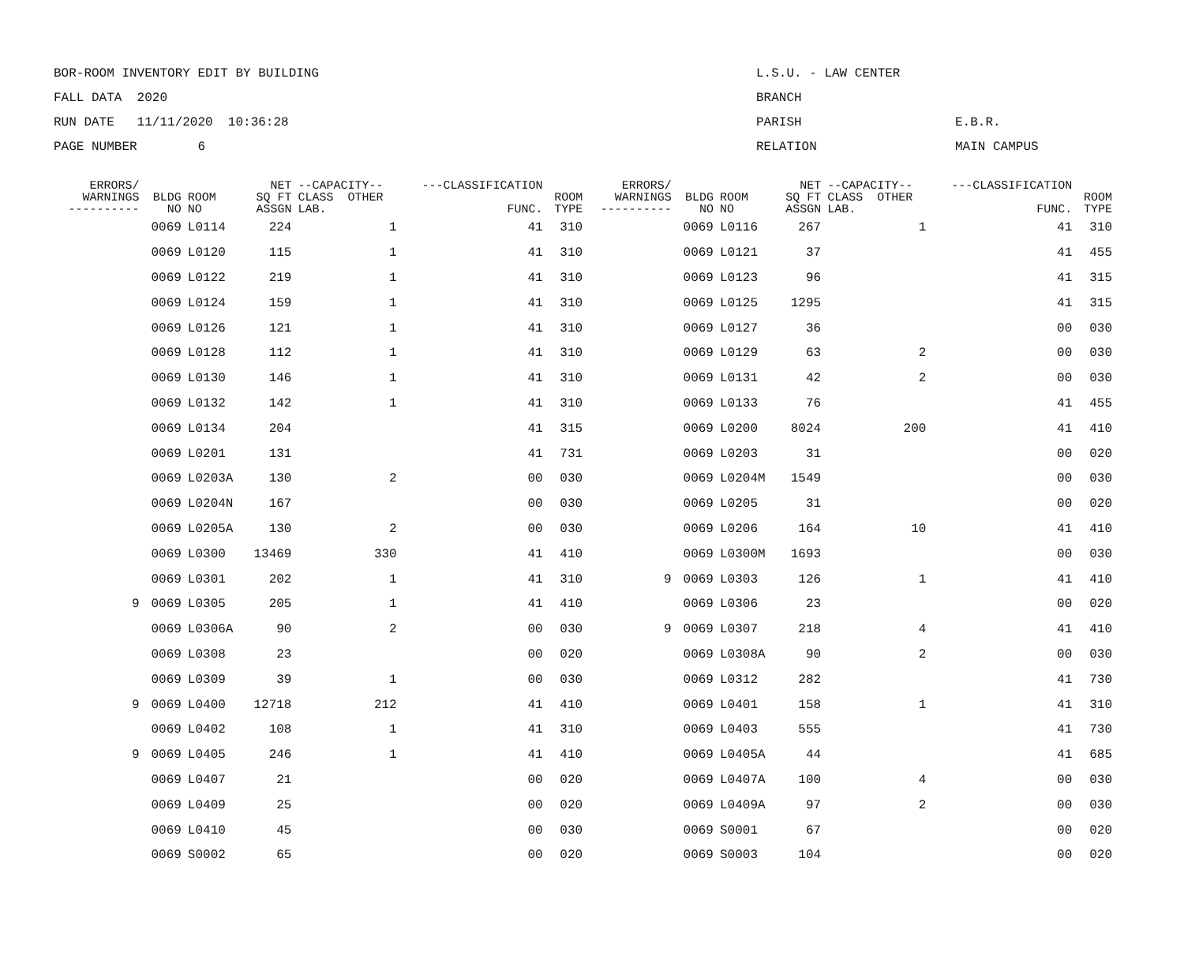BOR-ROOM INVENTORY EDIT BY BUILDING L.S.U. - LAW CENTER
FALL DATA 2020 BRANCH
RUN DATE 11/11/2020 10:36:28 PARISH E.B.R.
PAGE NUMBER 6 RELATION MAIN CAMPUS
| ERRORS/ WARNINGS ---------- | BLDG NO | ROOM NO | NET SQ FT ASSGN | --CAPACITY-- CLASS OTHER LAB. | ---CLASSIFICATION FUNC. | ROOM TYPE | ERRORS/ WARNINGS ---------- | BLDG NO | ROOM NO | NET SQ FT ASSGN | --CAPACITY-- CLASS OTHER LAB. | ---CLASSIFICATION FUNC. | ROOM TYPE |
| --- | --- | --- | --- | --- | --- | --- | --- | --- | --- | --- | --- | --- | --- |
| | 0069 | L0114 | 224 | 1 | 41 | 310 | | 0069 | L0116 | 267 | 1 | 41 | 310 |
| | 0069 | L0120 | 115 | 1 | 41 | 310 | | 0069 | L0121 | 37 | | 41 | 455 |
| | 0069 | L0122 | 219 | 1 | 41 | 310 | | 0069 | L0123 | 96 | | 41 | 315 |
| | 0069 | L0124 | 159 | 1 | 41 | 310 | | 0069 | L0125 | 1295 | | 41 | 315 |
| | 0069 | L0126 | 121 | 1 | 41 | 310 | | 0069 | L0127 | 36 | | 00 | 030 |
| | 0069 | L0128 | 112 | 1 | 41 | 310 | | 0069 | L0129 | 63 | 2 | 00 | 030 |
| | 0069 | L0130 | 146 | 1 | 41 | 310 | | 0069 | L0131 | 42 | 2 | 00 | 030 |
| | 0069 | L0132 | 142 | 1 | 41 | 310 | | 0069 | L0133 | 76 | | 41 | 455 |
| | 0069 | L0134 | 204 | | 41 | 315 | | 0069 | L0200 | 8024 | 200 | 41 | 410 |
| | 0069 | L0201 | 131 | | 41 | 731 | | 0069 | L0203 | 31 | | 00 | 020 |
| | 0069 | L0203A | 130 | 2 | 00 | 030 | | 0069 | L0204M | 1549 | | 00 | 030 |
| | 0069 | L0204N | 167 | | 00 | 030 | | 0069 | L0205 | 31 | | 00 | 020 |
| | 0069 | L0205A | 130 | 2 | 00 | 030 | | 0069 | L0206 | 164 | 10 | 41 | 410 |
| | 0069 | L0300 | 13469 | 330 | 41 | 410 | | 0069 | L0300M | 1693 | | 00 | 030 |
| | 0069 | L0301 | 202 | 1 | 41 | 310 | 9 | 0069 | L0303 | 126 | 1 | 41 | 410 |
| 9 | 0069 | L0305 | 205 | 1 | 41 | 410 | | 0069 | L0306 | 23 | | 00 | 020 |
| | 0069 | L0306A | 90 | 2 | 00 | 030 | 9 | 0069 | L0307 | 218 | 4 | 41 | 410 |
| | 0069 | L0308 | 23 | | 00 | 020 | | 0069 | L0308A | 90 | 2 | 00 | 030 |
| | 0069 | L0309 | 39 | 1 | 00 | 030 | | 0069 | L0312 | 282 | | 41 | 730 |
| 9 | 0069 | L0400 | 12718 | 212 | 41 | 410 | | 0069 | L0401 | 158 | 1 | 41 | 310 |
| | 0069 | L0402 | 108 | 1 | 41 | 310 | | 0069 | L0403 | 555 | | 41 | 730 |
| 9 | 0069 | L0405 | 246 | 1 | 41 | 410 | | 0069 | L0405A | 44 | | 41 | 685 |
| | 0069 | L0407 | 21 | | 00 | 020 | | 0069 | L0407A | 100 | 4 | 00 | 030 |
| | 0069 | L0409 | 25 | | 00 | 020 | | 0069 | L0409A | 97 | 2 | 00 | 030 |
| | 0069 | L0410 | 45 | | 00 | 030 | | 0069 | S0001 | 67 | | 00 | 020 |
| | 0069 | S0002 | 65 | | 00 | 020 | | 0069 | S0003 | 104 | | 00 | 020 |